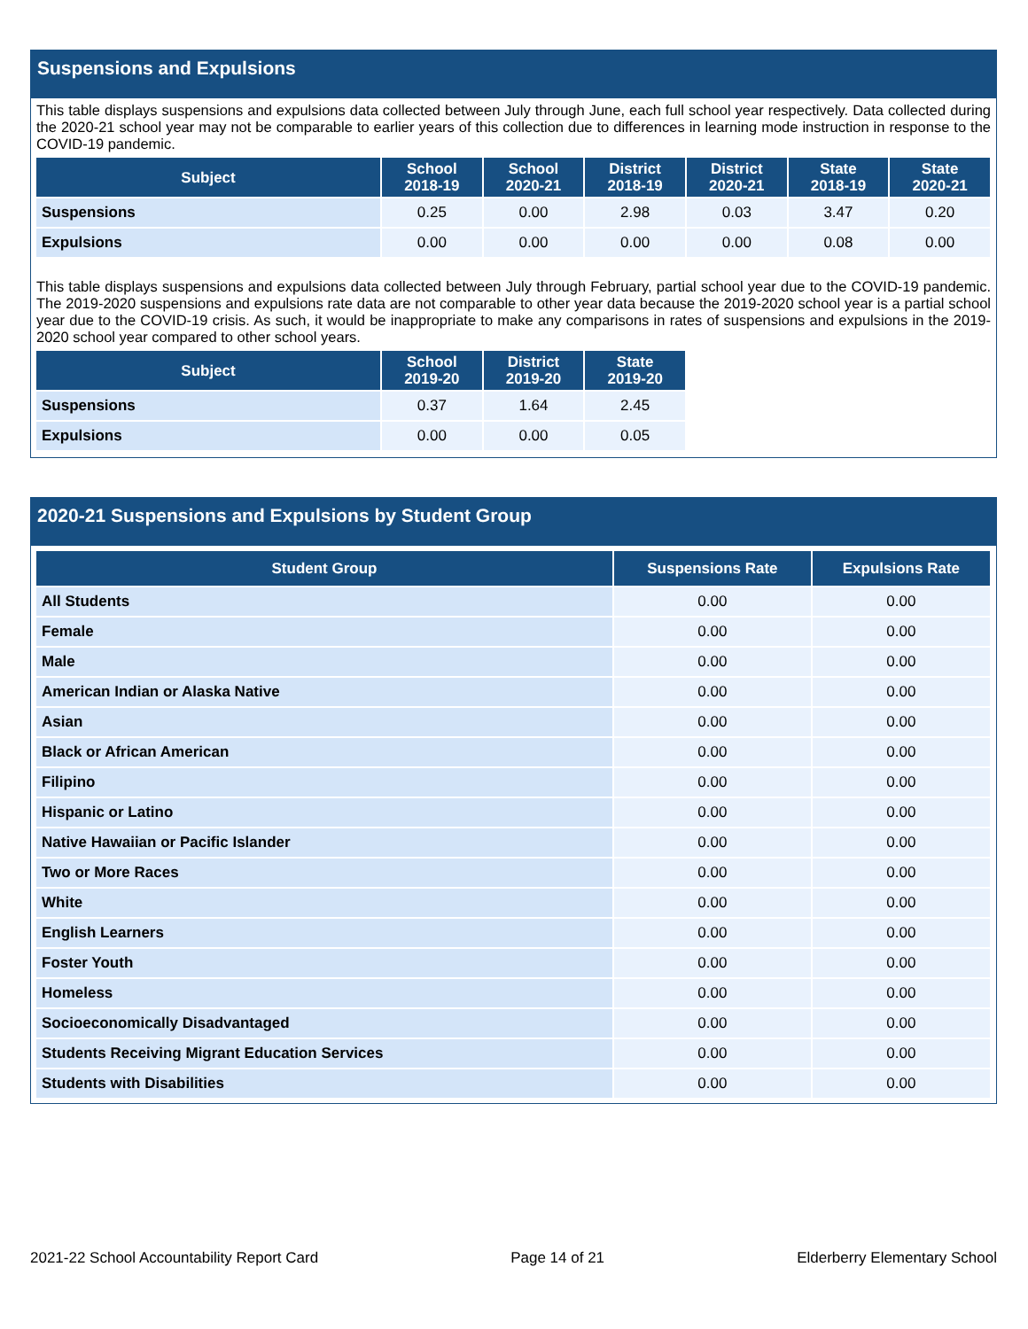Suspensions and Expulsions
This table displays suspensions and expulsions data collected between July through June, each full school year respectively. Data collected during the 2020-21 school year may not be comparable to earlier years of this collection due to differences in learning mode instruction in response to the COVID-19 pandemic.
| Subject | School 2018-19 | School 2020-21 | District 2018-19 | District 2020-21 | State 2018-19 | State 2020-21 |
| --- | --- | --- | --- | --- | --- | --- |
| Suspensions | 0.25 | 0.00 | 2.98 | 0.03 | 3.47 | 0.20 |
| Expulsions | 0.00 | 0.00 | 0.00 | 0.00 | 0.08 | 0.00 |
This table displays suspensions and expulsions data collected between July through February, partial school year due to the COVID-19 pandemic. The 2019-2020 suspensions and expulsions rate data are not comparable to other year data because the 2019-2020 school year is a partial school year due to the COVID-19 crisis. As such, it would be inappropriate to make any comparisons in rates of suspensions and expulsions in the 2019-2020 school year compared to other school years.
| Subject | School 2019-20 | District 2019-20 | State 2019-20 |
| --- | --- | --- | --- |
| Suspensions | 0.37 | 1.64 | 2.45 |
| Expulsions | 0.00 | 0.00 | 0.05 |
2020-21 Suspensions and Expulsions by Student Group
| Student Group | Suspensions Rate | Expulsions Rate |
| --- | --- | --- |
| All Students | 0.00 | 0.00 |
| Female | 0.00 | 0.00 |
| Male | 0.00 | 0.00 |
| American Indian or Alaska Native | 0.00 | 0.00 |
| Asian | 0.00 | 0.00 |
| Black or African American | 0.00 | 0.00 |
| Filipino | 0.00 | 0.00 |
| Hispanic or Latino | 0.00 | 0.00 |
| Native Hawaiian or Pacific Islander | 0.00 | 0.00 |
| Two or More Races | 0.00 | 0.00 |
| White | 0.00 | 0.00 |
| English Learners | 0.00 | 0.00 |
| Foster Youth | 0.00 | 0.00 |
| Homeless | 0.00 | 0.00 |
| Socioeconomically Disadvantaged | 0.00 | 0.00 |
| Students Receiving Migrant Education Services | 0.00 | 0.00 |
| Students with Disabilities | 0.00 | 0.00 |
2021-22 School Accountability Report Card Page 14 of 21 Elderberry Elementary School